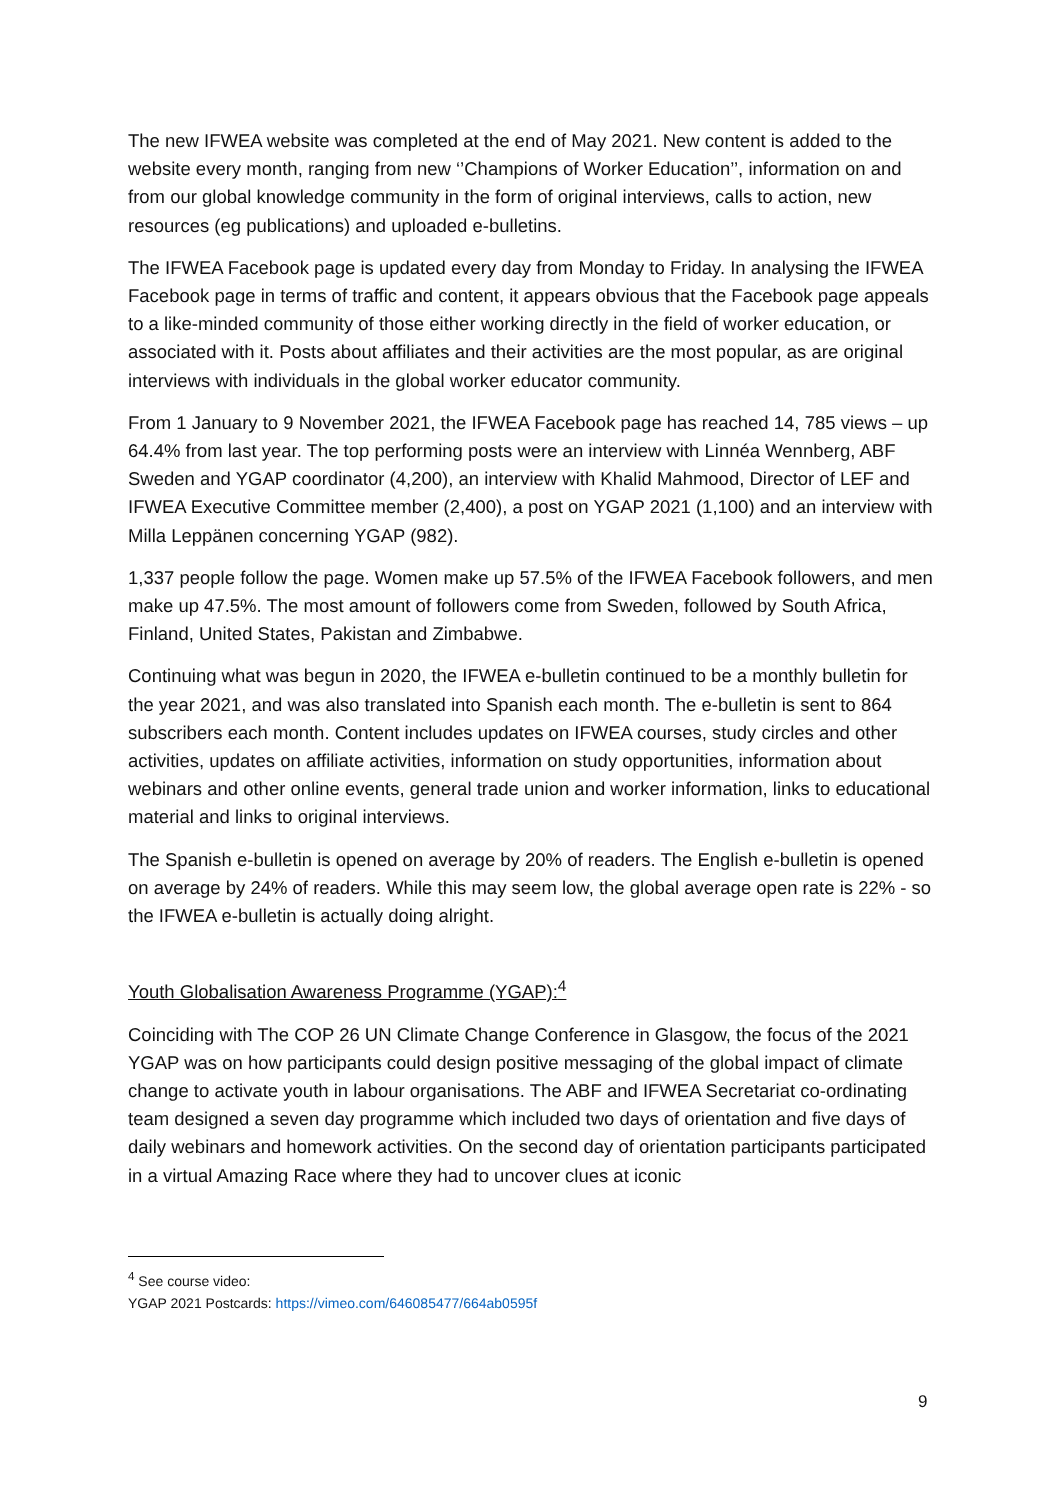The new IFWEA website was completed at the end of May 2021. New content is added to the website every month, ranging from new ‘’Champions of Worker Education’’, information on and from our global knowledge community in the form of original interviews, calls to action, new resources (eg publications) and uploaded e-bulletins.
The IFWEA Facebook page is updated every day from Monday to Friday. In analysing the IFWEA Facebook page in terms of traffic and content, it appears obvious that the Facebook page appeals to a like-minded community of those either working directly in the field of worker education, or associated with it. Posts about affiliates and their activities are the most popular, as are original interviews with individuals in the global worker educator community.
From 1 January to 9 November 2021, the IFWEA Facebook page has reached 14, 785 views – up 64.4% from last year. The top performing posts were an interview with Linnéa Wennberg, ABF Sweden and YGAP coordinator (4,200), an interview with Khalid Mahmood, Director of LEF and IFWEA Executive Committee member (2,400), a post on YGAP 2021 (1,100) and an interview with Milla Leppänen concerning YGAP (982).
1,337 people follow the page. Women make up 57.5% of the IFWEA Facebook followers, and men make up 47.5%. The most amount of followers come from Sweden, followed by South Africa, Finland, United States, Pakistan and Zimbabwe.
Continuing what was begun in 2020, the IFWEA e-bulletin continued to be a monthly bulletin for the year 2021, and was also translated into Spanish each month. The e-bulletin is sent to 864 subscribers each month. Content includes updates on IFWEA courses, study circles and other activities, updates on affiliate activities, information on study opportunities, information about webinars and other online events, general trade union and worker information, links to educational material and links to original interviews.
The Spanish e-bulletin is opened on average by 20% of readers. The English e-bulletin is opened on average by 24% of readers. While this may seem low, the global average open rate is 22% - so the IFWEA e-bulletin is actually doing alright.
Youth Globalisation Awareness Programme (YGAP):<sup>4</sup>
Coinciding with The COP 26 UN Climate Change Conference in Glasgow, the focus of the 2021 YGAP was on how participants could design positive messaging of the global impact of climate change to activate youth in labour organisations. The ABF and IFWEA Secretariat co-ordinating team designed a seven day programme which included two days of orientation and five days of daily webinars and homework activities. On the second day of orientation participants participated in a virtual Amazing Race where they had to uncover clues at iconic
<sup>4</sup> See course video:
YGAP 2021 Postcards: https://vimeo.com/646085477/664ab0595f
9